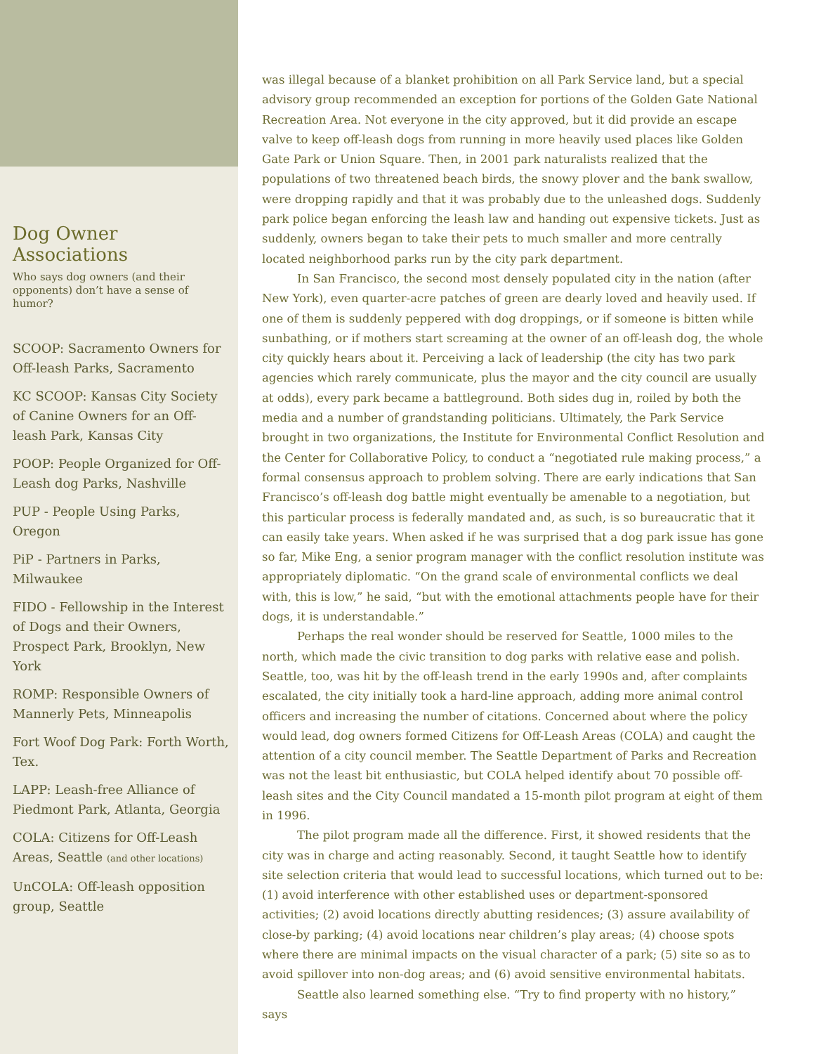Dog Owner Associations
Who says dog owners (and their opponents) don’t have a sense of humor?
SCOOP: Sacramento Owners for Off-leash Parks, Sacramento
KC SCOOP: Kansas City Society of Canine Owners for an Off-leash Park, Kansas City
POOP: People Organized for Off-Leash dog Parks, Nashville
PUP - People Using Parks, Oregon
PiP - Partners in Parks, Milwaukee
FIDO - Fellowship in the Interest of Dogs and their Owners, Prospect Park, Brooklyn, New York
ROMP: Responsible Owners of Mannerly Pets, Minneapolis
Fort Woof Dog Park: Forth Worth, Tex.
LAPP: Leash-free Alliance of Piedmont Park, Atlanta, Georgia
COLA: Citizens for Off-Leash Areas, Seattle (and other locations)
UnCOLA: Off-leash opposition group, Seattle
was illegal because of a blanket prohibition on all Park Service land, but a special advisory group recommended an exception for portions of the Golden Gate National Recreation Area. Not everyone in the city approved, but it did provide an escape valve to keep off-leash dogs from running in more heavily used places like Golden Gate Park or Union Square. Then, in 2001 park naturalists realized that the populations of two threatened beach birds, the snowy plover and the bank swallow, were dropping rapidly and that it was probably due to the unleashed dogs. Suddenly park police began enforcing the leash law and handing out expensive tickets. Just as suddenly, owners began to take their pets to much smaller and more centrally located neighborhood parks run by the city park department.
In San Francisco, the second most densely populated city in the nation (after New York), even quarter-acre patches of green are dearly loved and heavily used. If one of them is suddenly peppered with dog droppings, or if someone is bitten while sunbathing, or if mothers start screaming at the owner of an off-leash dog, the whole city quickly hears about it. Perceiving a lack of leadership (the city has two park agencies which rarely communicate, plus the mayor and the city council are usually at odds), every park became a battleground. Both sides dug in, roiled by both the media and a number of grandstanding politicians. Ultimately, the Park Service brought in two organizations, the Institute for Environmental Conflict Resolution and the Center for Collaborative Policy, to conduct a “negotiated rule making process,” a formal consensus approach to problem solving. There are early indications that San Francisco’s off-leash dog battle might eventually be amenable to a negotiation, but this particular process is federally mandated and, as such, is so bureaucratic that it can easily take years. When asked if he was surprised that a dog park issue has gone so far, Mike Eng, a senior program manager with the conflict resolution institute was appropriately diplomatic. “On the grand scale of environmental conflicts we deal with, this is low,” he said, “but with the emotional attachments people have for their dogs, it is understandable.”
Perhaps the real wonder should be reserved for Seattle, 1000 miles to the north, which made the civic transition to dog parks with relative ease and polish. Seattle, too, was hit by the off-leash trend in the early 1990s and, after complaints escalated, the city initially took a hard-line approach, adding more animal control officers and increasing the number of citations. Concerned about where the policy would lead, dog owners formed Citizens for Off-Leash Areas (COLA) and caught the attention of a city council member. The Seattle Department of Parks and Recreation was not the least bit enthusiastic, but COLA helped identify about 70 possible off-leash sites and the City Council mandated a 15-month pilot program at eight of them in 1996.
The pilot program made all the difference. First, it showed residents that the city was in charge and acting reasonably. Second, it taught Seattle how to identify site selection criteria that would lead to successful locations, which turned out to be: (1) avoid interference with other established uses or department-sponsored activities; (2) avoid locations directly abutting residences; (3) assure availability of close-by parking; (4) avoid locations near children’s play areas; (4) choose spots where there are minimal impacts on the visual character of a park; (5) site so as to avoid spillover into non-dog areas; and (6) avoid sensitive environmental habitats.
Seattle also learned something else. “Try to find property with no history,” says